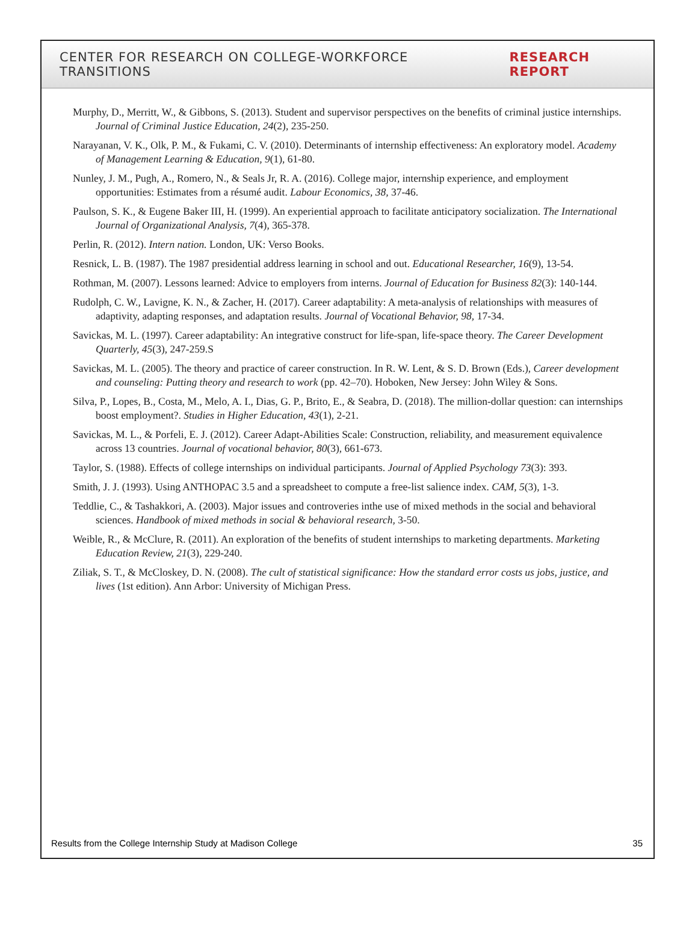CENTER FOR RESEARCH ON COLLEGE-WORKFORCE TRANSITIONS RESEARCH REPORT
Murphy, D., Merritt, W., & Gibbons, S. (2013). Student and supervisor perspectives on the benefits of criminal justice internships. Journal of Criminal Justice Education, 24(2), 235-250.
Narayanan, V. K., Olk, P. M., & Fukami, C. V. (2010). Determinants of internship effectiveness: An exploratory model. Academy of Management Learning & Education, 9(1), 61-80.
Nunley, J. M., Pugh, A., Romero, N., & Seals Jr, R. A. (2016). College major, internship experience, and employment opportunities: Estimates from a résumé audit. Labour Economics, 38, 37-46.
Paulson, S. K., & Eugene Baker III, H. (1999). An experiential approach to facilitate anticipatory socialization. The International Journal of Organizational Analysis, 7(4), 365-378.
Perlin, R. (2012). Intern nation. London, UK: Verso Books.
Resnick, L. B. (1987). The 1987 presidential address learning in school and out. Educational Researcher, 16(9), 13-54.
Rothman, M. (2007). Lessons learned: Advice to employers from interns. Journal of Education for Business 82(3): 140-144.
Rudolph, C. W., Lavigne, K. N., & Zacher, H. (2017). Career adaptability: A meta-analysis of relationships with measures of adaptivity, adapting responses, and adaptation results. Journal of Vocational Behavior, 98, 17-34.
Savickas, M. L. (1997). Career adaptability: An integrative construct for life-span, life-space theory. The Career Development Quarterly, 45(3), 247-259.S
Savickas, M. L. (2005). The theory and practice of career construction. In R. W. Lent, & S. D. Brown (Eds.), Career development and counseling: Putting theory and research to work (pp. 42–70). Hoboken, New Jersey: John Wiley & Sons.
Silva, P., Lopes, B., Costa, M., Melo, A. I., Dias, G. P., Brito, E., & Seabra, D. (2018). The million-dollar question: can internships boost employment?. Studies in Higher Education, 43(1), 2-21.
Savickas, M. L., & Porfeli, E. J. (2012). Career Adapt-Abilities Scale: Construction, reliability, and measurement equivalence across 13 countries. Journal of vocational behavior, 80(3), 661-673.
Taylor, S. (1988). Effects of college internships on individual participants. Journal of Applied Psychology 73(3): 393.
Smith, J. J. (1993). Using ANTHOPAC 3.5 and a spreadsheet to compute a free-list salience index. CAM, 5(3), 1-3.
Teddlie, C., & Tashakkori, A. (2003). Major issues and controveries inthe use of mixed methods in the social and behavioral sciences. Handbook of mixed methods in social & behavioral research, 3-50.
Weible, R., & McClure, R. (2011). An exploration of the benefits of student internships to marketing departments. Marketing Education Review, 21(3), 229-240.
Ziliak, S. T., & McCloskey, D. N. (2008). The cult of statistical significance: How the standard error costs us jobs, justice, and lives (1st edition). Ann Arbor: University of Michigan Press.
Results from the College Internship Study at Madison College 35